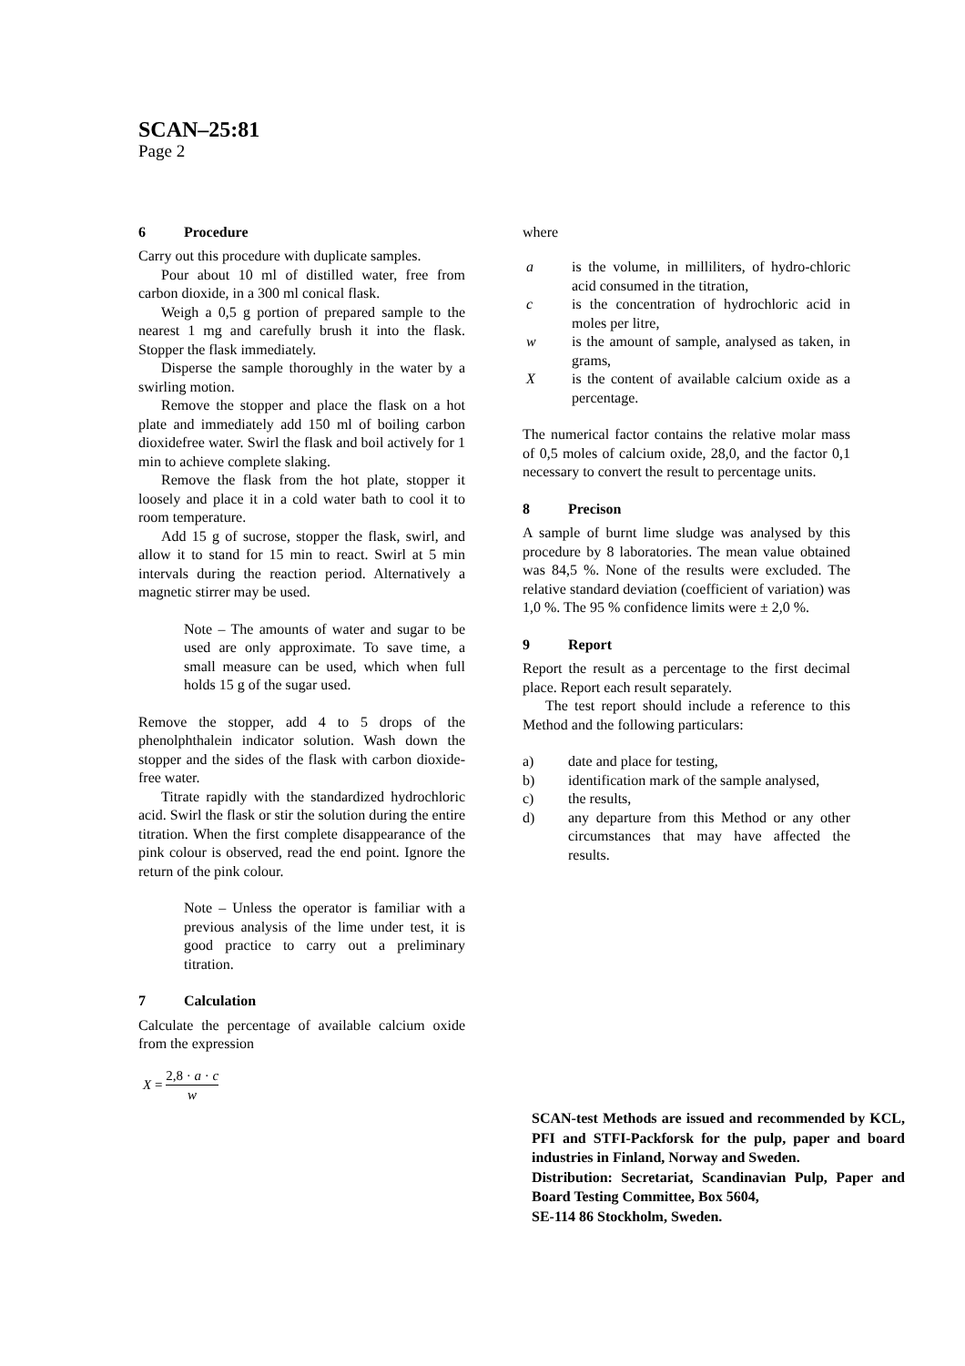SCAN–25:81
Page 2
6 Procedure
Carry out this procedure with duplicate samples.
Pour about 10 ml of distilled water, free from carbon dioxide, in a 300 ml conical flask.
Weigh a 0,5 g portion of prepared sample to the nearest 1 mg and carefully brush it into the flask. Stopper the flask immediately.
Disperse the sample thoroughly in the water by a swirling motion.
Remove the stopper and place the flask on a hot plate and immediately add 150 ml of boiling carbon dioxidefree water. Swirl the flask and boil actively for 1 min to achieve complete slaking.
Remove the flask from the hot plate, stopper it loosely and place it in a cold water bath to cool it to room temperature.
Add 15 g of sucrose, stopper the flask, swirl, and allow it to stand for 15 min to react. Swirl at 5 min intervals during the reaction period. Alternatively a magnetic stirrer may be used.
Note – The amounts of water and sugar to be used are only approximate. To save time, a small measure can be used, which when full holds 15 g of the sugar used.
Remove the stopper, add 4 to 5 drops of the phenolphthalein indicator solution. Wash down the stopper and the sides of the flask with carbon dioxide-free water.
Titrate rapidly with the standardized hydrochloric acid. Swirl the flask or stir the solution during the entire titration. When the first complete disappearance of the pink colour is observed, read the end point. Ignore the return of the pink colour.
Note – Unless the operator is familiar with a previous analysis of the lime under test, it is good practice to carry out a preliminary titration.
7 Calculation
Calculate the percentage of available calcium oxide from the expression
X = 2,8 · a · c w
where
a is the volume, in milliliters, of hydro-chloric acid consumed in the titration,
c is the concentration of hydrochloric acid in moles per litre,
w is the amount of sample, analysed as taken, in grams,
X is the content of available calcium oxide as a percentage.
The numerical factor contains the relative molar mass of 0,5 moles of calcium oxide, 28,0, and the factor 0,1 necessary to convert the result to percentage units.
8 Precison
A sample of burnt lime sludge was analysed by this procedure by 8 laboratories. The mean value obtained was 84,5 %. None of the results were excluded. The relative standard deviation (coefficient of variation) was 1,0 %. The 95 % confidence limits were ± 2,0 %.
9 Report
Report the result as a percentage to the first decimal place. Report each result separately.
The test report should include a reference to this Method and the following particulars:
a) date and place for testing,
b) identification mark of the sample analysed,
c) the results,
d) any departure from this Method or any other circumstances that may have affected the results.
SCAN-test Methods are issued and recommended by KCL, PFI and STFI-Packforsk for the pulp, paper and board industries in Finland, Norway and Sweden.
Distribution: Secretariat, Scandinavian Pulp, Paper and Board Testing Committee, Box 5604,
SE-114 86 Stockholm, Sweden.